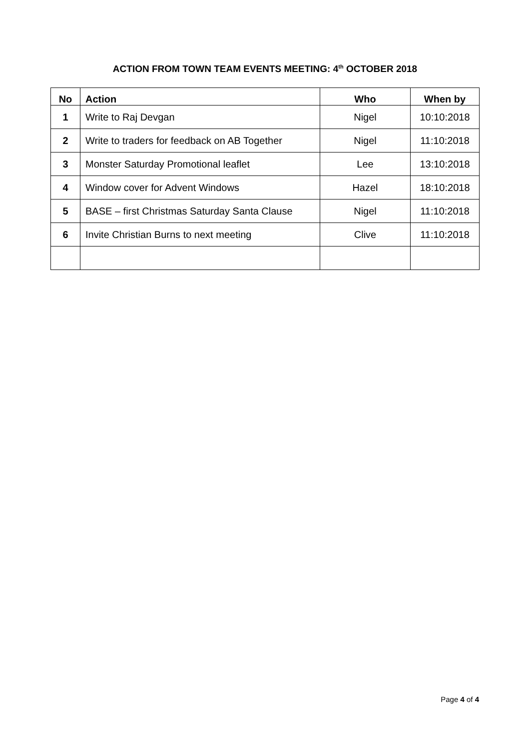ACTION FROM TOWN TEAM EVENTS MEETING: 4<sup>th</sup> OCTOBER 2018
| No | Action | Who | When by |
| --- | --- | --- | --- |
| 1 | Write to Raj Devgan | Nigel | 10:10:2018 |
| 2 | Write to traders for feedback on AB Together | Nigel | 11:10:2018 |
| 3 | Monster Saturday Promotional leaflet | Lee | 13:10:2018 |
| 4 | Window cover for Advent Windows | Hazel | 18:10:2018 |
| 5 | BASE – first Christmas Saturday Santa Clause | Nigel | 11:10:2018 |
| 6 | Invite Christian Burns to next meeting | Clive | 11:10:2018 |
Page 4 of 4